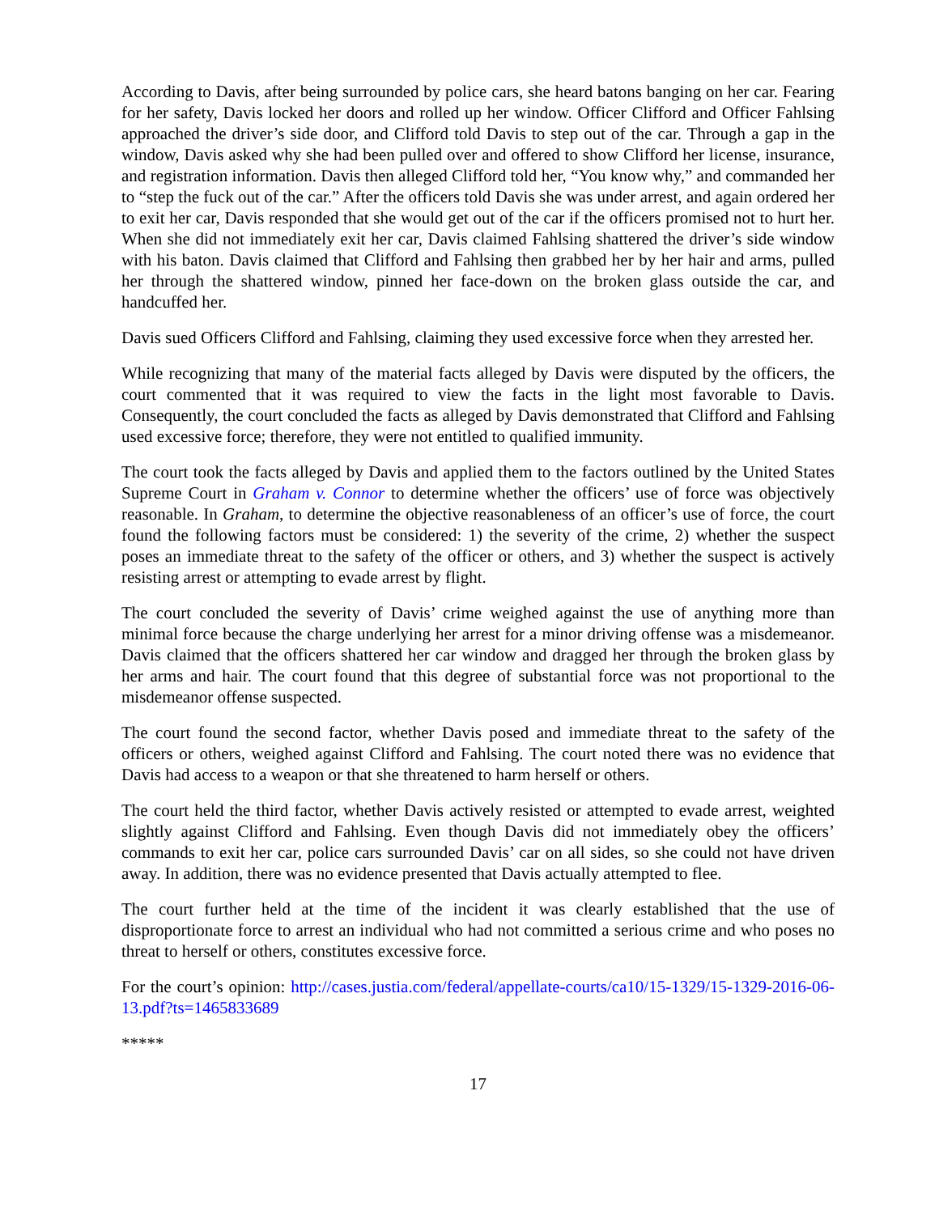According to Davis, after being surrounded by police cars, she heard batons banging on her car. Fearing for her safety, Davis locked her doors and rolled up her window. Officer Clifford and Officer Fahlsing approached the driver’s side door, and Clifford told Davis to step out of the car. Through a gap in the window, Davis asked why she had been pulled over and offered to show Clifford her license, insurance, and registration information. Davis then alleged Clifford told her, “You know why,” and commanded her to “step the fuck out of the car.” After the officers told Davis she was under arrest, and again ordered her to exit her car, Davis responded that she would get out of the car if the officers promised not to hurt her. When she did not immediately exit her car, Davis claimed Fahlsing shattered the driver’s side window with his baton. Davis claimed that Clifford and Fahlsing then grabbed her by her hair and arms, pulled her through the shattered window, pinned her face-down on the broken glass outside the car, and handcuffed her.
Davis sued Officers Clifford and Fahlsing, claiming they used excessive force when they arrested her.
While recognizing that many of the material facts alleged by Davis were disputed by the officers, the court commented that it was required to view the facts in the light most favorable to Davis. Consequently, the court concluded the facts as alleged by Davis demonstrated that Clifford and Fahlsing used excessive force; therefore, they were not entitled to qualified immunity.
The court took the facts alleged by Davis and applied them to the factors outlined by the United States Supreme Court in Graham v. Connor to determine whether the officers’ use of force was objectively reasonable. In Graham, to determine the objective reasonableness of an officer’s use of force, the court found the following factors must be considered: 1) the severity of the crime, 2) whether the suspect poses an immediate threat to the safety of the officer or others, and 3) whether the suspect is actively resisting arrest or attempting to evade arrest by flight.
The court concluded the severity of Davis’ crime weighed against the use of anything more than minimal force because the charge underlying her arrest for a minor driving offense was a misdemeanor. Davis claimed that the officers shattered her car window and dragged her through the broken glass by her arms and hair. The court found that this degree of substantial force was not proportional to the misdemeanor offense suspected.
The court found the second factor, whether Davis posed and immediate threat to the safety of the officers or others, weighed against Clifford and Fahlsing. The court noted there was no evidence that Davis had access to a weapon or that she threatened to harm herself or others.
The court held the third factor, whether Davis actively resisted or attempted to evade arrest, weighted slightly against Clifford and Fahlsing. Even though Davis did not immediately obey the officers’ commands to exit her car, police cars surrounded Davis’ car on all sides, so she could not have driven away. In addition, there was no evidence presented that Davis actually attempted to flee.
The court further held at the time of the incident it was clearly established that the use of disproportionate force to arrest an individual who had not committed a serious crime and who poses no threat to herself or others, constitutes excessive force.
For the court’s opinion: http://cases.justia.com/federal/appellate-courts/ca10/15-1329/15-1329-2016-06-13.pdf?ts=1465833689
*****
17